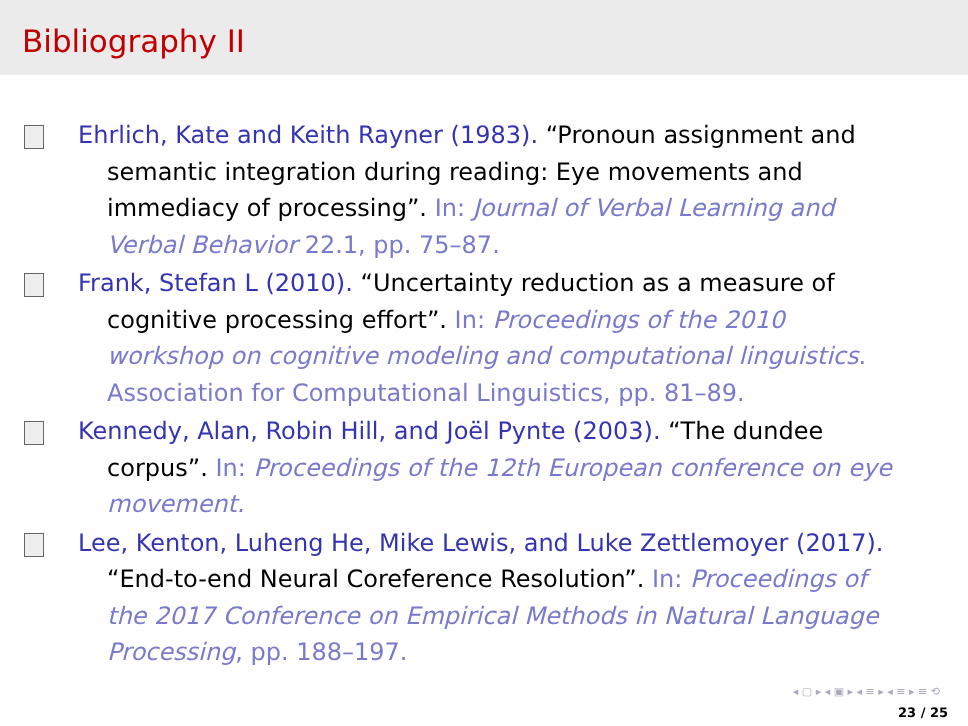Bibliography II
Ehrlich, Kate and Keith Rayner (1983). “Pronoun assignment and semantic integration during reading: Eye movements and immediacy of processing”. In: Journal of Verbal Learning and Verbal Behavior 22.1, pp. 75–87.
Frank, Stefan L (2010). “Uncertainty reduction as a measure of cognitive processing effort”. In: Proceedings of the 2010 workshop on cognitive modeling and computational linguistics. Association for Computational Linguistics, pp. 81–89.
Kennedy, Alan, Robin Hill, and Joël Pynte (2003). “The dundee corpus”. In: Proceedings of the 12th European conference on eye movement.
Lee, Kenton, Luheng He, Mike Lewis, and Luke Zettlemoyer (2017). “End-to-end Neural Coreference Resolution”. In: Proceedings of the 2017 Conference on Empirical Methods in Natural Language Processing, pp. 188–197.
◂ ▢ ▸ ◂ ▣ ▸ ◂ ≡ ▸ ◂ ≡ ▸ ≡ ⟲
23 / 25